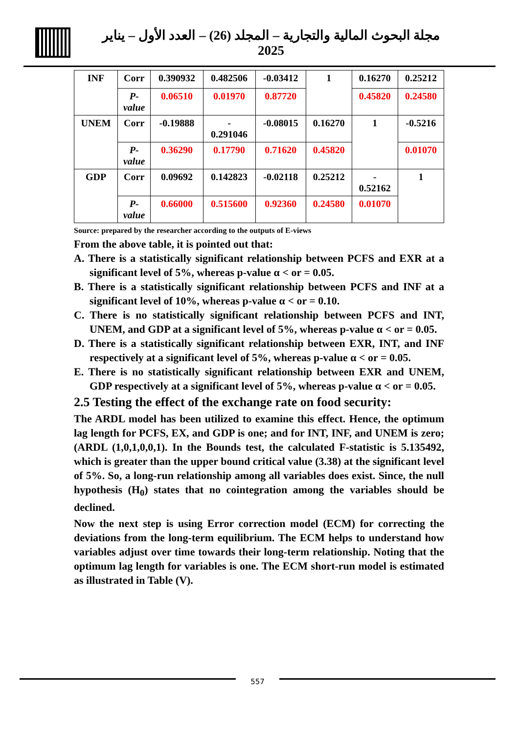مجلة البحوث المالية والتجارية – المجلد (26) – العدد الأول – يناير 2025
| INF | Corr | 0.390932 | 0.482506 | -0.03412 | 1 | 0.16270 | 0.25212 |
| | P- value | 0.06510 | 0.01970 | 0.87720 | | 0.45820 | 0.24580 |
| UNEM | Corr | -0.19888 | - 0.291046 | -0.08015 | 0.16270 | 1 | -0.5216 |
| | P- value | 0.36290 | 0.17790 | 0.71620 | 0.45820 | | 0.01070 |
| GDP | Corr | 0.09692 | 0.142823 | -0.02118 | 0.25212 | - 0.52162 | 1 |
| | P- value | 0.66000 | 0.515600 | 0.92360 | 0.24580 | 0.01070 | |
Source: prepared by the researcher according to the outputs of E-views
From the above table, it is pointed out that:
A. There is a statistically significant relationship between PCFS and EXR at a significant level of 5%, whereas p-value α < or = 0.05.
B. There is a statistically significant relationship between PCFS and INF at a significant level of 10%, whereas p-value α < or = 0.10.
C. There is no statistically significant relationship between PCFS and INT, UNEM, and GDP at a significant level of 5%, whereas p-value α < or = 0.05.
D. There is a statistically significant relationship between EXR, INT, and INF respectively at a significant level of 5%, whereas p-value α < or = 0.05.
E. There is no statistically significant relationship between EXR and UNEM, GDP respectively at a significant level of 5%, whereas p-value α < or = 0.05.
2.5 Testing the effect of the exchange rate on food security:
The ARDL model has been utilized to examine this effect. Hence, the optimum lag length for PCFS, EX, and GDP is one; and for INT, INF, and UNEM is zero; (ARDL (1,0,1,0,0,1). In the Bounds test, the calculated F-statistic is 5.135492, which is greater than the upper bound critical value (3.38) at the significant level of 5%. So, a long-run relationship among all variables does exist. Since, the null hypothesis (H<sub>0</sub>) states that no cointegration among the variables should be declined.
Now the next step is using Error correction model (ECM) for correcting the deviations from the long-term equilibrium. The ECM helps to understand how variables adjust over time towards their long-term relationship. Noting that the optimum lag length for variables is one. The ECM short-run model is estimated as illustrated in Table (V).
557